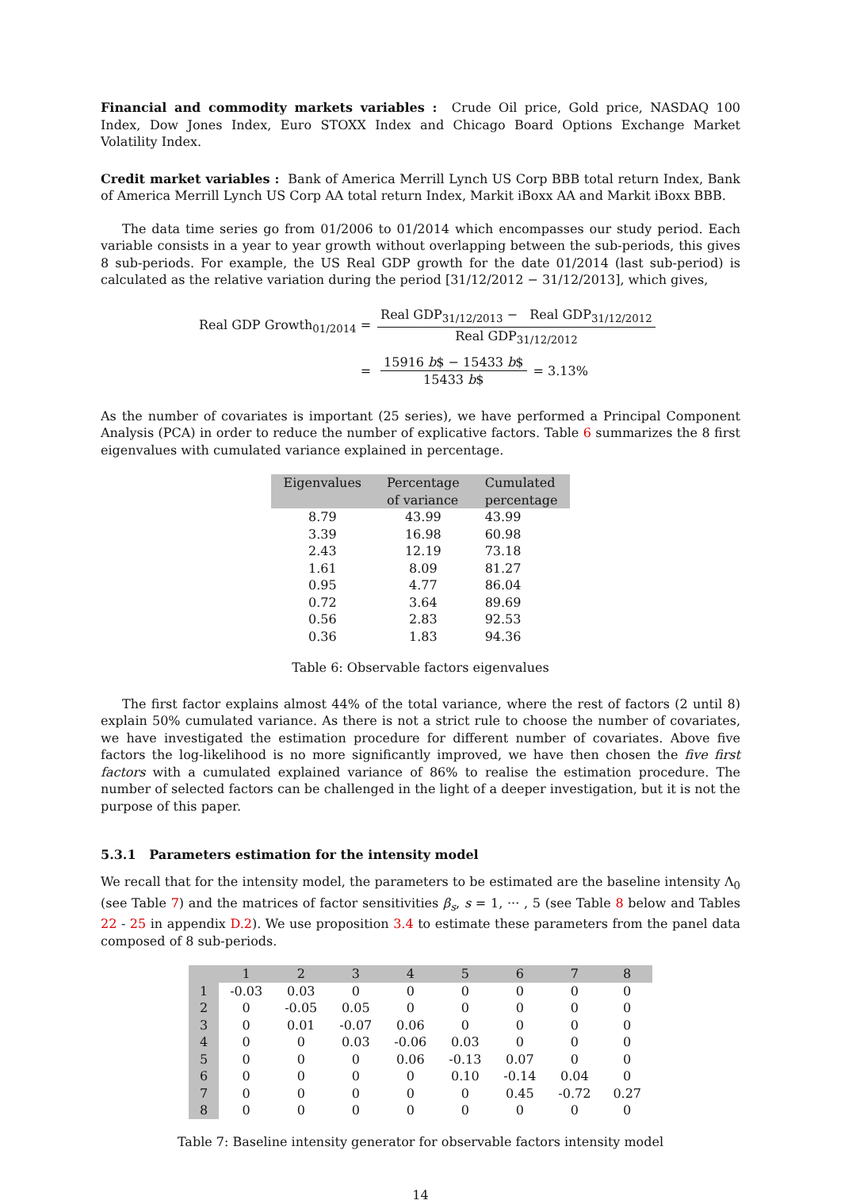Financial and commodity markets variables : Crude Oil price, Gold price, NASDAQ 100 Index, Dow Jones Index, Euro STOXX Index and Chicago Board Options Exchange Market Volatility Index.
Credit market variables : Bank of America Merrill Lynch US Corp BBB total return Index, Bank of America Merrill Lynch US Corp AA total return Index, Markit iBoxx AA and Markit iBoxx BBB.
The data time series go from 01/2006 to 01/2014 which encompasses our study period. Each variable consists in a year to year growth without overlapping between the sub-periods, this gives 8 sub-periods. For example, the US Real GDP growth for the date 01/2014 (last sub-period) is calculated as the relative variation during the period [31/12/2012 − 31/12/2013], which gives,
| Real GDP Growth<sub>01/2014</sub> = | Real GDP<sub>31/12/2013</sub> − Real GDP<sub>31/12/2012</sub> Real GDP<sub>31/12/2012</sub> | |
| = | / 15916 b $ − 15433 b $ 15433 b $ / = 3.13% / | |
As the number of covariates is important (25 series), we have performed a Principal Component Analysis (PCA) in order to reduce the number of explicative factors. Table 6 summarizes the 8 first eigenvalues with cumulated variance explained in percentage.
| Eigenvalues | Percentage of variance | Cumulated percentage |
| --- | --- | --- |
| 8.79 | 43.99 | 43.99 |
| 3.39 | 16.98 | 60.98 |
| 2.43 | 12.19 | 73.18 |
| 1.61 | 8.09 | 81.27 |
| 0.95 | 4.77 | 86.04 |
| 0.72 | 3.64 | 89.69 |
| 0.56 | 2.83 | 92.53 |
| 0.36 | 1.83 | 94.36 |
Table 6: Observable factors eigenvalues
The first factor explains almost 44% of the total variance, where the rest of factors (2 until 8) explain 50% cumulated variance. As there is not a strict rule to choose the number of covariates, we have investigated the estimation procedure for different number of covariates. Above five factors the log-likelihood is no more significantly improved, we have then chosen the five first factors with a cumulated explained variance of 86% to realise the estimation procedure. The number of selected factors can be challenged in the light of a deeper investigation, but it is not the purpose of this paper.
5.3.1 Parameters estimation for the intensity model
We recall that for the intensity model, the parameters to be estimated are the baseline intensity Λ<sub>0</sub> (see Table 7) and the matrices of factor sensitivities β<sub>s</sub>, s = 1, ··· , 5 (see Table 8 below and Tables 22 - 25 in appendix D.2). We use proposition 3.4 to estimate these parameters from the panel data composed of 8 sub-periods.
| | 1 | 2 | 3 | 4 | 5 | 6 | 7 | 8 |
| --- | --- | --- | --- | --- | --- | --- | --- | --- |
| 1 | -0.03 | 0.03 | 0 | 0 | 0 | 0 | 0 | 0 |
| 2 | 0 | -0.05 | 0.05 | 0 | 0 | 0 | 0 | 0 |
| 3 | 0 | 0.01 | -0.07 | 0.06 | 0 | 0 | 0 | 0 |
| 4 | 0 | 0 | 0.03 | -0.06 | 0.03 | 0 | 0 | 0 |
| 5 | 0 | 0 | 0 | 0.06 | -0.13 | 0.07 | 0 | 0 |
| 6 | 0 | 0 | 0 | 0 | 0.10 | -0.14 | 0.04 | 0 |
| 7 | 0 | 0 | 0 | 0 | 0 | 0.45 | -0.72 | 0.27 |
| 8 | 0 | 0 | 0 | 0 | 0 | 0 | 0 | 0 |
Table 7: Baseline intensity generator for observable factors intensity model
14